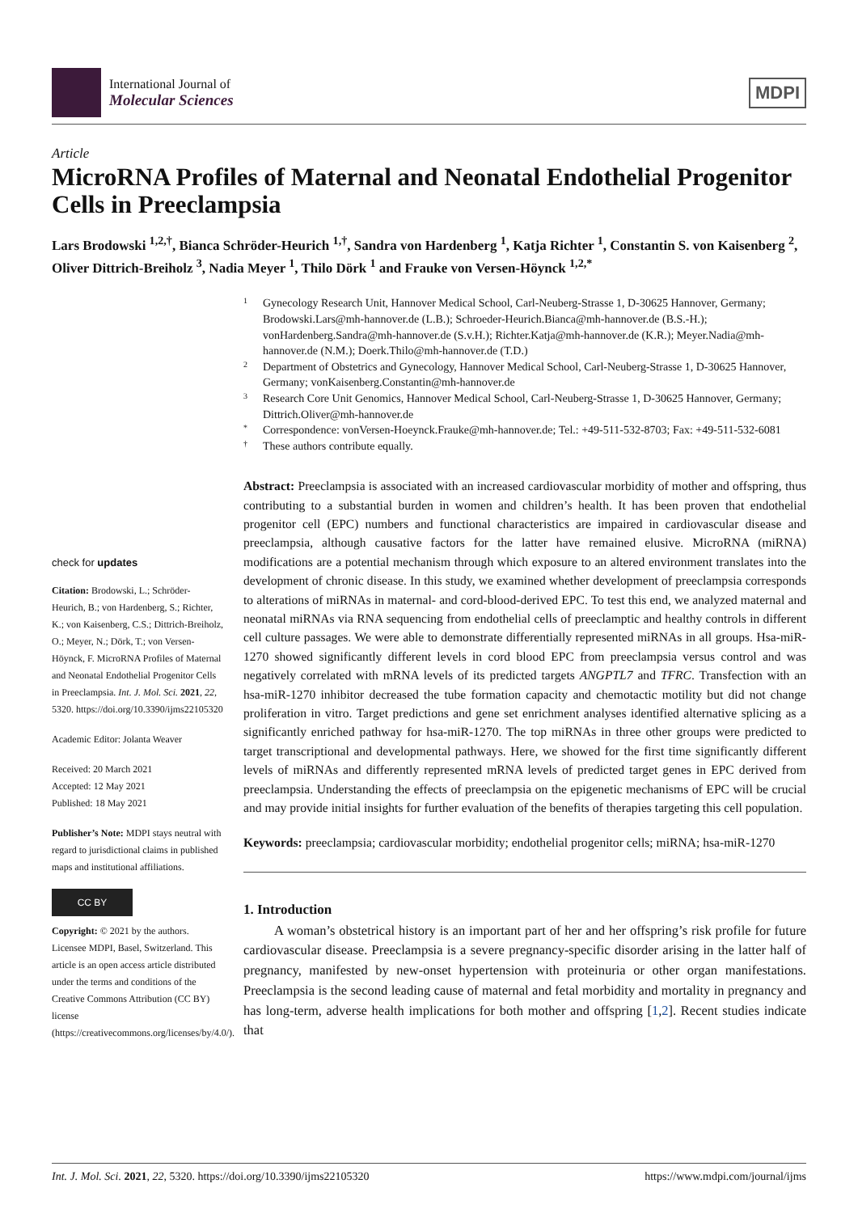International Journal of
Molecular Sciences
MDPI
Article
MicroRNA Profiles of Maternal and Neonatal Endothelial Progenitor Cells in Preeclampsia
Lars Brodowski <sup>1,2,†</sup>, Bianca Schröder-Heurich <sup>1,†</sup>, Sandra von Hardenberg <sup>1</sup>, Katja Richter <sup>1</sup>, Constantin S. von Kaisenberg <sup>2</sup>, Oliver Dittrich-Breiholz <sup>3</sup>, Nadia Meyer <sup>1</sup>, Thilo Dörk <sup>1</sup> and Frauke von Versen-Höynck <sup>1,2,*</sup>
check for updates
Citation: Brodowski, L.; Schröder-Heurich, B.; von Hardenberg, S.; Richter, K.; von Kaisenberg, C.S.; Dittrich-Breiholz, O.; Meyer, N.; Dörk, T.; von Versen-Höynck, F. MicroRNA Profiles of Maternal and Neonatal Endothelial Progenitor Cells in Preeclampsia. Int. J. Mol. Sci. 2021, 22, 5320. https://doi.org/10.3390/ijms22105320
Academic Editor: Jolanta Weaver
Received: 20 March 2021
Accepted: 12 May 2021
Published: 18 May 2021
Publisher’s Note: MDPI stays neutral with regard to jurisdictional claims in published maps and institutional affiliations.
CC BY
Copyright: © 2021 by the authors. Licensee MDPI, Basel, Switzerland. This article is an open access article distributed under the terms and conditions of the Creative Commons Attribution (CC BY) license (https://creativecommons.org/licenses/by/4.0/).
1 Gynecology Research Unit, Hannover Medical School, Carl-Neuberg-Strasse 1, D-30625 Hannover, Germany; Brodowski.Lars@mh-hannover.de (L.B.); Schroeder-Heurich.Bianca@mh-hannover.de (B.S.-H.); vonHardenberg.Sandra@mh-hannover.de (S.v.H.); Richter.Katja@mh-hannover.de (K.R.); Meyer.Nadia@mh-hannover.de (N.M.); Doerk.Thilo@mh-hannover.de (T.D.)
2 Department of Obstetrics and Gynecology, Hannover Medical School, Carl-Neuberg-Strasse 1, D-30625 Hannover, Germany; vonKaisenberg.Constantin@mh-hannover.de
3 Research Core Unit Genomics, Hannover Medical School, Carl-Neuberg-Strasse 1, D-30625 Hannover, Germany; Dittrich.Oliver@mh-hannover.de
* Correspondence: vonVersen-Hoeynck.Frauke@mh-hannover.de; Tel.: +49-511-532-8703; Fax: +49-511-532-6081
† These authors contribute equally.
Abstract: Preeclampsia is associated with an increased cardiovascular morbidity of mother and offspring, thus contributing to a substantial burden in women and children’s health. It has been proven that endothelial progenitor cell (EPC) numbers and functional characteristics are impaired in cardiovascular disease and preeclampsia, although causative factors for the latter have remained elusive. MicroRNA (miRNA) modifications are a potential mechanism through which exposure to an altered environment translates into the development of chronic disease. In this study, we examined whether development of preeclampsia corresponds to alterations of miRNAs in maternal- and cord-blood-derived EPC. To test this end, we analyzed maternal and neonatal miRNAs via RNA sequencing from endothelial cells of preeclamptic and healthy controls in different cell culture passages. We were able to demonstrate differentially represented miRNAs in all groups. Hsa-miR-1270 showed significantly different levels in cord blood EPC from preeclampsia versus control and was negatively correlated with mRNA levels of its predicted targets ANGPTL7 and TFRC. Transfection with an hsa-miR-1270 inhibitor decreased the tube formation capacity and chemotactic motility but did not change proliferation in vitro. Target predictions and gene set enrichment analyses identified alternative splicing as a significantly enriched pathway for hsa-miR-1270. The top miRNAs in three other groups were predicted to target transcriptional and developmental pathways. Here, we showed for the first time significantly different levels of miRNAs and differently represented mRNA levels of predicted target genes in EPC derived from preeclampsia. Understanding the effects of preeclampsia on the epigenetic mechanisms of EPC will be crucial and may provide initial insights for further evaluation of the benefits of therapies targeting this cell population.
Keywords: preeclampsia; cardiovascular morbidity; endothelial progenitor cells; miRNA; hsa-miR-1270
1. Introduction
A woman’s obstetrical history is an important part of her and her offspring’s risk profile for future cardiovascular disease. Preeclampsia is a severe pregnancy-specific disorder arising in the latter half of pregnancy, manifested by new-onset hypertension with proteinuria or other organ manifestations. Preeclampsia is the second leading cause of maternal and fetal morbidity and mortality in pregnancy and has long-term, adverse health implications for both mother and offspring [1,2]. Recent studies indicate that
Int. J. Mol. Sci. 2021, 22, 5320. https://doi.org/10.3390/ijms22105320 https://www.mdpi.com/journal/ijms